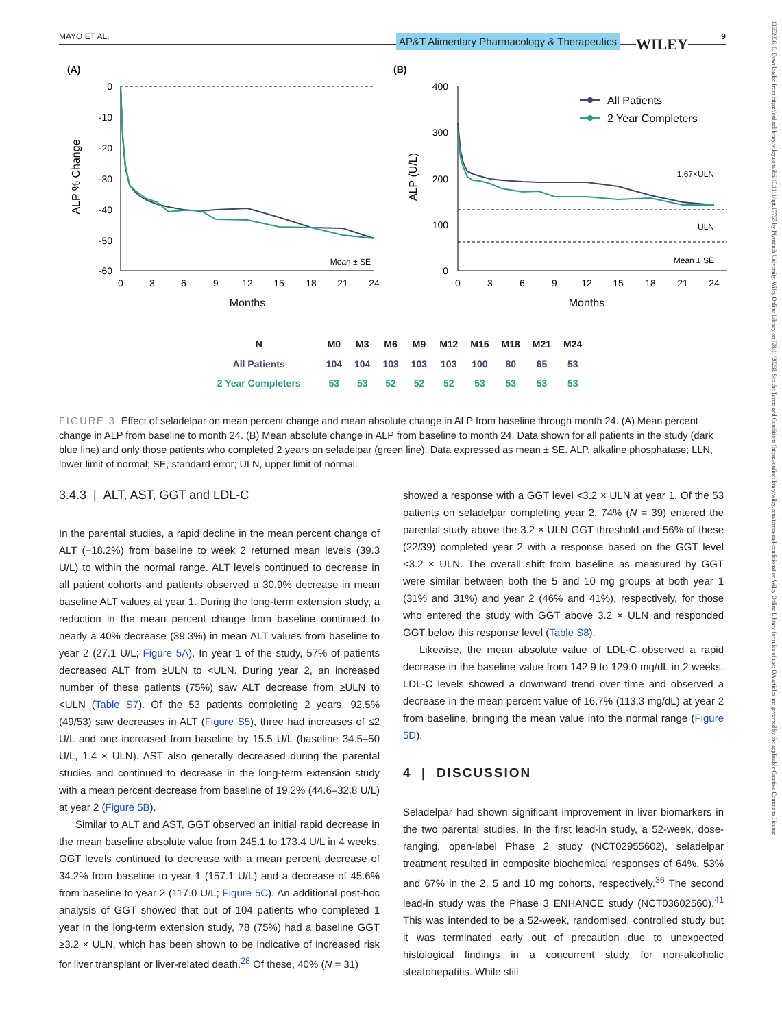MAYO ET AL. AP&T Alimentary Pharmacology & Therapeutics WILEY 9
13652036, 0, Downloaded from https://onlinelibrary.wiley.com/doi/10.1111/apt.17755 by Plymouth University, Wiley Online Library on [28/11/2023]. See the Terms and Conditions (https://onlinelibrary.wiley.com/terms-and-conditions) on Wiley Online Library for rules of use; OA articles are governed by the applicable Creative Commons License
(A)
(B)
0
-10
-20
-30
-40
-50
-60
0
3
6
9
12
15
18
21
24
Months
ALP % Change
Mean ± SE
400
300
200
100
0
0
3
6
9
12
15
18
21
24
Months
ALP (U/L)
1.67×ULN
ULN
Mean ± SE
All Patients
2 Year Completers
| N | M0 | M3 | M6 | M9 | M12 | M15 | M18 | M21 | M24 |
| --- | --- | --- | --- | --- | --- | --- | --- | --- | --- |
| All Patients | 104 | 104 | 103 | 103 | 103 | 100 | 80 | 65 | 53 |
| 2 Year Completers | 53 | 53 | 52 | 52 | 52 | 53 | 53 | 53 | 53 |
FIGURE 3 Effect of seladelpar on mean percent change and mean absolute change in ALP from baseline through month 24. (A) Mean percent change in ALP from baseline to month 24. (B) Mean absolute change in ALP from baseline to month 24. Data shown for all patients in the study (dark blue line) and only those patients who completed 2 years on seladelpar (green line). Data expressed as mean ± SE. ALP, alkaline phosphatase; LLN, lower limit of normal; SE, standard error; ULN, upper limit of normal.
3.4.3 | ALT, AST, GGT and LDL-C
In the parental studies, a rapid decline in the mean percent change of ALT (−18.2%) from baseline to week 2 returned mean levels (39.3 U/L) to within the normal range. ALT levels continued to decrease in all patient cohorts and patients observed a 30.9% decrease in mean baseline ALT values at year 1. During the long-term extension study, a reduction in the mean percent change from baseline continued to nearly a 40% decrease (39.3%) in mean ALT values from baseline to year 2 (27.1 U/L; Figure 5A). In year 1 of the study, 57% of patients decreased ALT from ≥ULN to <ULN. During year 2, an increased number of these patients (75%) saw ALT decrease from ≥ULN to <ULN (Table S7). Of the 53 patients completing 2 years, 92.5% (49/53) saw decreases in ALT (Figure S5), three had increases of ≤2 U/L and one increased from baseline by 15.5 U/L (baseline 34.5–50 U/L, 1.4 × ULN). AST also generally decreased during the parental studies and continued to decrease in the long-term extension study with a mean percent decrease from baseline of 19.2% (44.6–32.8 U/L) at year 2 (Figure 5B).
Similar to ALT and AST, GGT observed an initial rapid decrease in the mean baseline absolute value from 245.1 to 173.4 U/L in 4 weeks. GGT levels continued to decrease with a mean percent decrease of 34.2% from baseline to year 1 (157.1 U/L) and a decrease of 45.6% from baseline to year 2 (117.0 U/L; Figure 5C). An additional post-hoc analysis of GGT showed that out of 104 patients who completed 1 year in the long-term extension study, 78 (75%) had a baseline GGT ≥3.2 × ULN, which has been shown to be indicative of increased risk for liver transplant or liver-related death.<sup>28</sup> Of these, 40% (N = 31)
showed a response with a GGT level <3.2 × ULN at year 1. Of the 53 patients on seladelpar completing year 2, 74% (N = 39) entered the parental study above the 3.2 × ULN GGT threshold and 56% of these (22/39) completed year 2 with a response based on the GGT level <3.2 × ULN. The overall shift from baseline as measured by GGT were similar between both the 5 and 10 mg groups at both year 1 (31% and 31%) and year 2 (46% and 41%), respectively, for those who entered the study with GGT above 3.2 × ULN and responded GGT below this response level (Table S8).
Likewise, the mean absolute value of LDL-C observed a rapid decrease in the baseline value from 142.9 to 129.0 mg/dL in 2 weeks. LDL-C levels showed a downward trend over time and observed a decrease in the mean percent value of 16.7% (113.3 mg/dL) at year 2 from baseline, bringing the mean value into the normal range (Figure 5D).
4 | DISCUSSION
Seladelpar had shown significant improvement in liver biomarkers in the two parental studies. In the first lead-in study, a 52-week, dose-ranging, open-label Phase 2 study (NCT02955602), seladelpar treatment resulted in composite biochemical responses of 64%, 53% and 67% in the 2, 5 and 10 mg cohorts, respectively.<sup>36</sup> The second lead-in study was the Phase 3 ENHANCE study (NCT03602560).<sup>41</sup> This was intended to be a 52-week, randomised, controlled study but it was terminated early out of precaution due to unexpected histological findings in a concurrent study for non-alcoholic steatohepatitis. While still